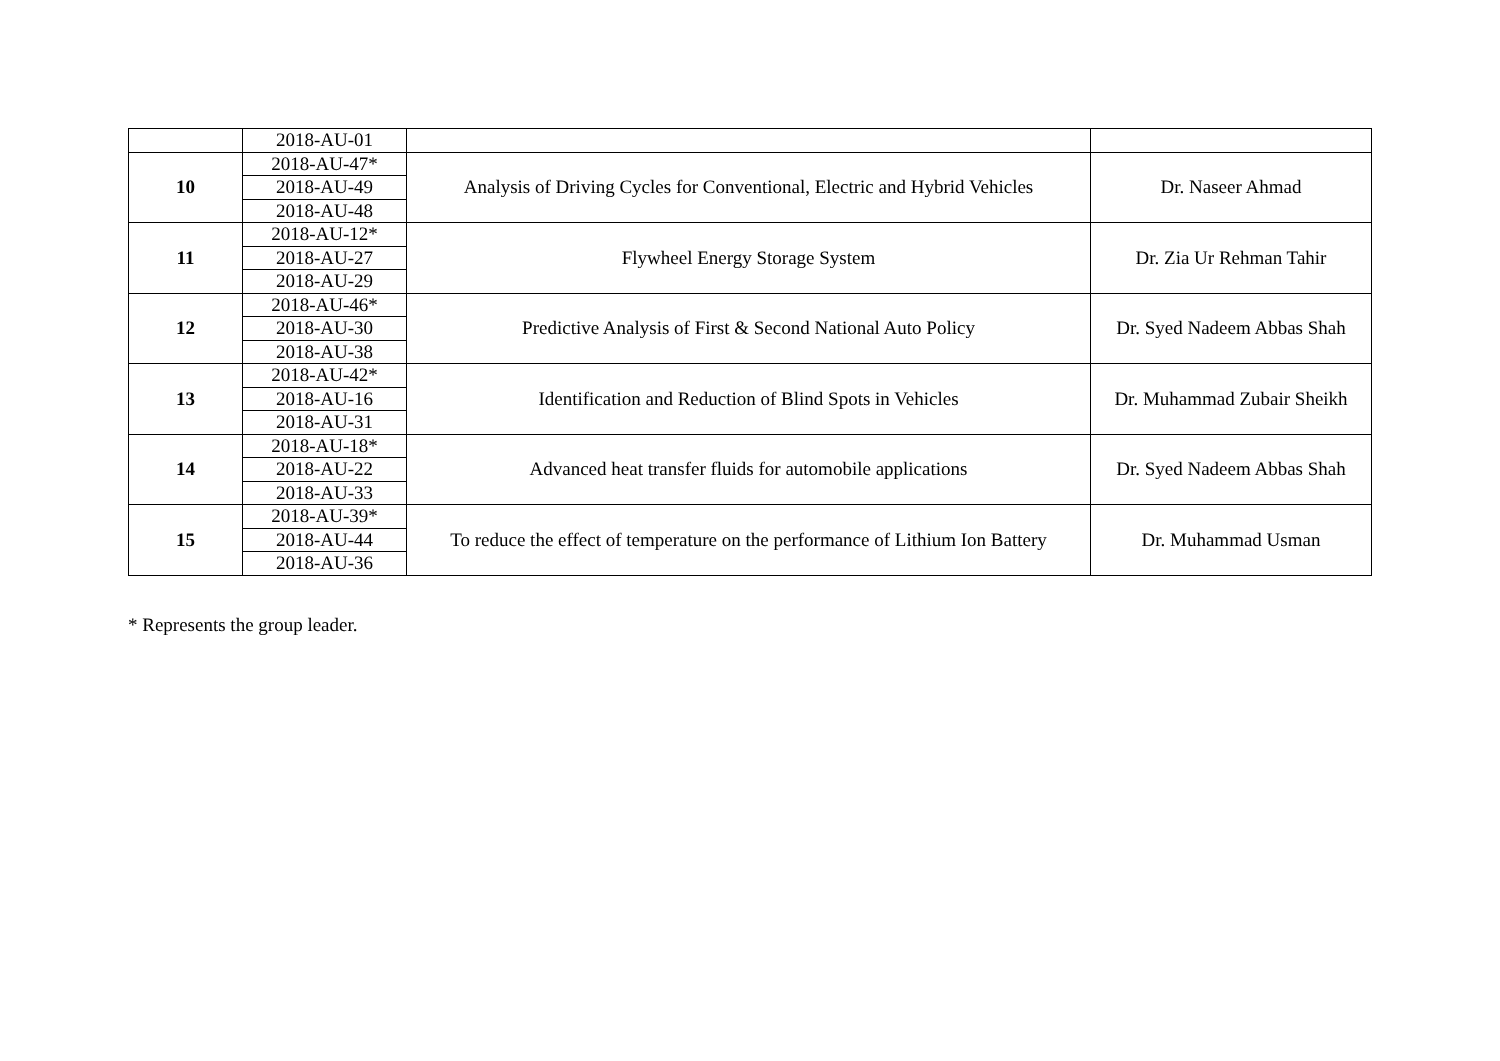| | 2018-AU-01 | | |
| 10 | 2018-AU-47* | Analysis of Driving Cycles for Conventional, Electric and Hybrid Vehicles | Dr. Naseer Ahmad |
| | 2018-AU-49 | | |
| | 2018-AU-48 | | |
| 11 | 2018-AU-12* | Flywheel Energy Storage System | Dr. Zia Ur Rehman Tahir |
| | 2018-AU-27 | | |
| | 2018-AU-29 | | |
| 12 | 2018-AU-46* | Predictive Analysis of First & Second National Auto Policy | Dr. Syed Nadeem Abbas Shah |
| | 2018-AU-30 | | |
| | 2018-AU-38 | | |
| 13 | 2018-AU-42* | Identification and Reduction of Blind Spots in Vehicles | Dr. Muhammad Zubair Sheikh |
| | 2018-AU-16 | | |
| | 2018-AU-31 | | |
| 14 | 2018-AU-18* | Advanced heat transfer fluids for automobile applications | Dr. Syed Nadeem Abbas Shah |
| | 2018-AU-22 | | |
| | 2018-AU-33 | | |
| 15 | 2018-AU-39* | To reduce the effect of temperature on the performance of Lithium Ion Battery | Dr. Muhammad Usman |
| | 2018-AU-44 | | |
| | 2018-AU-36 | | |
* Represents the group leader.